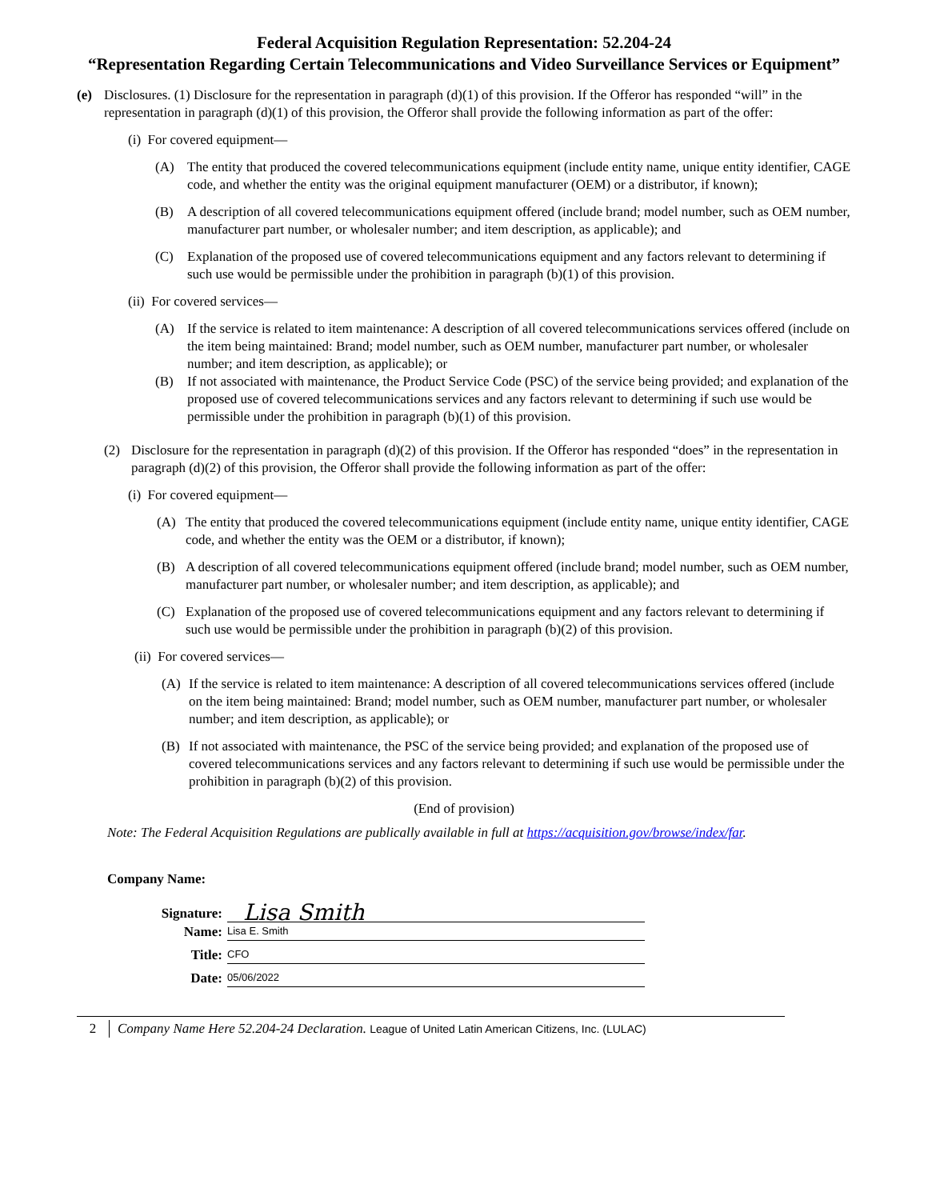Federal Acquisition Regulation Representation: 52.204-24
“Representation Regarding Certain Telecommunications and Video Surveillance Services or Equipment”
(e) Disclosures. (1) Disclosure for the representation in paragraph (d)(1) of this provision. If the Offeror has responded “will” in the representation in paragraph (d)(1) of this provision, the Offeror shall provide the following information as part of the offer:
(i) For covered equipment—
(A) The entity that produced the covered telecommunications equipment (include entity name, unique entity identifier, CAGE code, and whether the entity was the original equipment manufacturer (OEM) or a distributor, if known);
(B) A description of all covered telecommunications equipment offered (include brand; model number, such as OEM number, manufacturer part number, or wholesaler number; and item description, as applicable); and
(C) Explanation of the proposed use of covered telecommunications equipment and any factors relevant to determining if such use would be permissible under the prohibition in paragraph (b)(1) of this provision.
(ii) For covered services—
(A) If the service is related to item maintenance: A description of all covered telecommunications services offered (include on the item being maintained: Brand; model number, such as OEM number, manufacturer part number, or wholesaler number; and item description, as applicable); or
(B) If not associated with maintenance, the Product Service Code (PSC) of the service being provided; and explanation of the proposed use of covered telecommunications services and any factors relevant to determining if such use would be permissible under the prohibition in paragraph (b)(1) of this provision.
(2) Disclosure for the representation in paragraph (d)(2) of this provision. If the Offeror has responded “does” in the representation in paragraph (d)(2) of this provision, the Offeror shall provide the following information as part of the offer:
(i) For covered equipment—
(A) The entity that produced the covered telecommunications equipment (include entity name, unique entity identifier, CAGE code, and whether the entity was the OEM or a distributor, if known);
(B) A description of all covered telecommunications equipment offered (include brand; model number, such as OEM number, manufacturer part number, or wholesaler number; and item description, as applicable); and
(C) Explanation of the proposed use of covered telecommunications equipment and any factors relevant to determining if such use would be permissible under the prohibition in paragraph (b)(2) of this provision.
(ii) For covered services—
(A) If the service is related to item maintenance: A description of all covered telecommunications services offered (include on the item being maintained: Brand; model number, such as OEM number, manufacturer part number, or wholesaler number; and item description, as applicable); or
(B) If not associated with maintenance, the PSC of the service being provided; and explanation of the proposed use of covered telecommunications services and any factors relevant to determining if such use would be permissible under the prohibition in paragraph (b)(2) of this provision.
(End of provision)
Note: The Federal Acquisition Regulations are publically available in full at https://acquisition.gov/browse/index/far.
Company Name:
Signature:
Lisa Smith
Name:
Lisa E. Smith
Title:
CFO
Date:
05/06/2022
2 Company Name Here 52.204-24 Declaration. League of United Latin American Citizens, Inc. (LULAC)